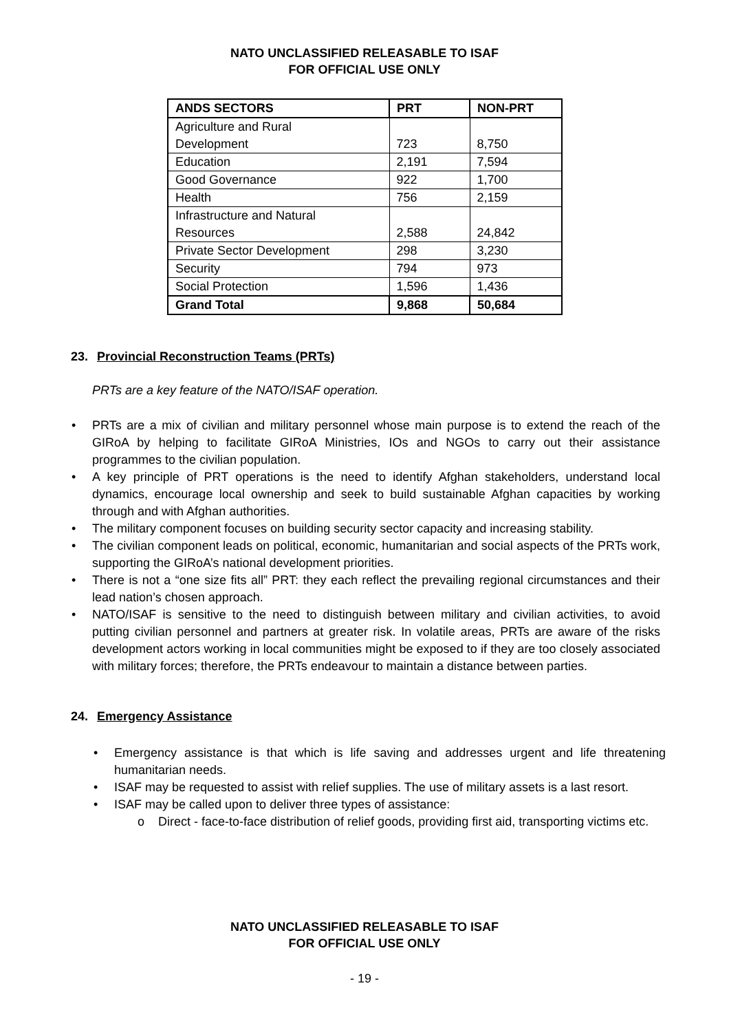NATO UNCLASSIFIED RELEASABLE TO ISAF
FOR OFFICIAL USE ONLY
| ANDS SECTORS | PRT | NON-PRT |
| --- | --- | --- |
| Agriculture and Rural Development | 723 | 8,750 |
| Education | 2,191 | 7,594 |
| Good Governance | 922 | 1,700 |
| Health | 756 | 2,159 |
| Infrastructure and Natural Resources | 2,588 | 24,842 |
| Private Sector Development | 298 | 3,230 |
| Security | 794 | 973 |
| Social Protection | 1,596 | 1,436 |
| Grand Total | 9,868 | 50,684 |
23. Provincial Reconstruction Teams (PRTs)
PRTs are a key feature of the NATO/ISAF operation.
• PRTs are a mix of civilian and military personnel whose main purpose is to extend the reach of the GIRoA by helping to facilitate GIRoA Ministries, IOs and NGOs to carry out their assistance programmes to the civilian population.
• A key principle of PRT operations is the need to identify Afghan stakeholders, understand local dynamics, encourage local ownership and seek to build sustainable Afghan capacities by working through and with Afghan authorities.
• The military component focuses on building security sector capacity and increasing stability.
• The civilian component leads on political, economic, humanitarian and social aspects of the PRTs work, supporting the GIRoA’s national development priorities.
• There is not a “one size fits all” PRT: they each reflect the prevailing regional circumstances and their lead nation’s chosen approach.
• NATO/ISAF is sensitive to the need to distinguish between military and civilian activities, to avoid putting civilian personnel and partners at greater risk. In volatile areas, PRTs are aware of the risks development actors working in local communities might be exposed to if they are too closely associated with military forces; therefore, the PRTs endeavour to maintain a distance between parties.
24. Emergency Assistance
• Emergency assistance is that which is life saving and addresses urgent and life threatening humanitarian needs.
• ISAF may be requested to assist with relief supplies. The use of military assets is a last resort.
• ISAF may be called upon to deliver three types of assistance:
o Direct - face-to-face distribution of relief goods, providing first aid, transporting victims etc.
NATO UNCLASSIFIED RELEASABLE TO ISAF
FOR OFFICIAL USE ONLY
- 19 -